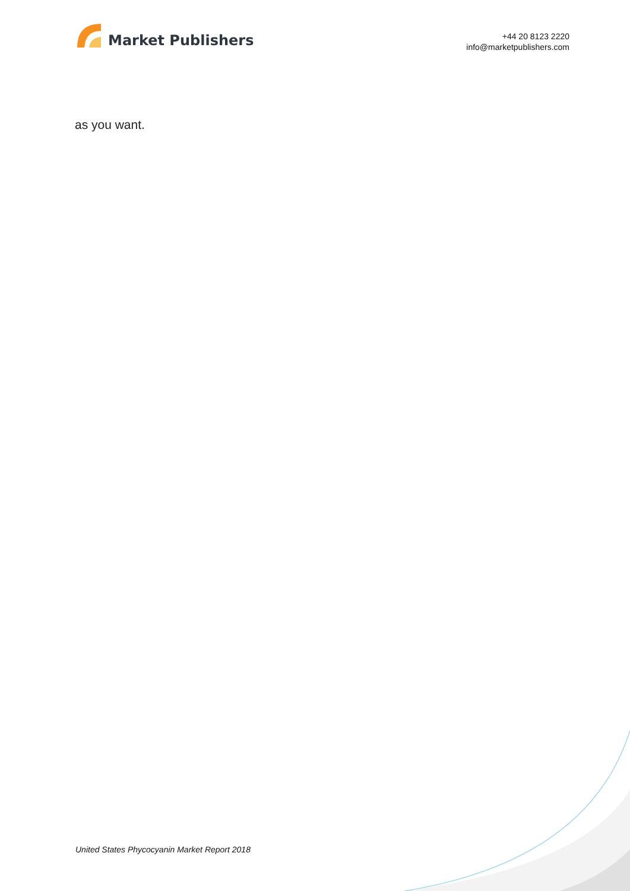Market Publishers
+44 20 8123 2220
info@marketpublishers.com
as you want.
United States Phycocyanin Market Report 2018